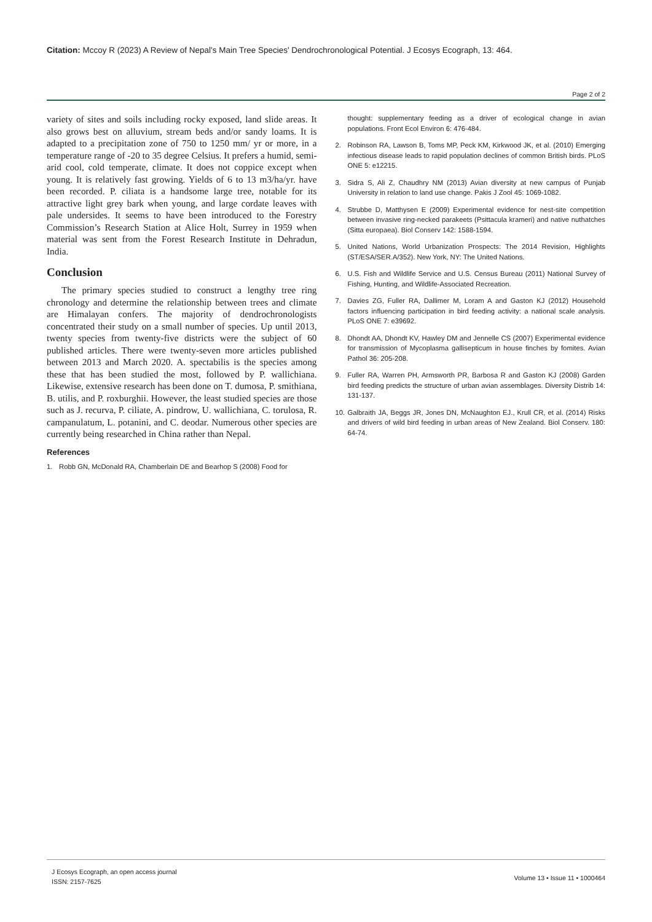Citation: Mccoy R (2023) A Review of Nepal's Main Tree Species' Dendrochronological Potential. J Ecosys Ecograph, 13: 464.
Page 2 of 2
variety of sites and soils including rocky exposed, land slide areas. It also grows best on alluvium, stream beds and/or sandy loams. It is adapted to a precipitation zone of 750 to 1250 mm/ yr or more, in a temperature range of -20 to 35 degree Celsius. It prefers a humid, semi-arid cool, cold temperate, climate. It does not coppice except when young. It is relatively fast growing. Yields of 6 to 13 m3/ha/yr. have been recorded. P. ciliata is a handsome large tree, notable for its attractive light grey bark when young, and large cordate leaves with pale undersides. It seems to have been introduced to the Forestry Commission’s Research Station at Alice Holt, Surrey in 1959 when material was sent from the Forest Research Institute in Dehradun, India.
Conclusion
The primary species studied to construct a lengthy tree ring chronology and determine the relationship between trees and climate are Himalayan confers. The majority of dendrochronologists concentrated their study on a small number of species. Up until 2013, twenty species from twenty-five districts were the subject of 60 published articles. There were twenty-seven more articles published between 2013 and March 2020. A. spectabilis is the species among these that has been studied the most, followed by P. wallichiana. Likewise, extensive research has been done on T. dumosa, P. smithiana, B. utilis, and P. roxburghii. However, the least studied species are those such as J. recurva, P. ciliate, A. pindrow, U. wallichiana, C. torulosa, R. campanulatum, L. potanini, and C. deodar. Numerous other species are currently being researched in China rather than Nepal.
References
1. Robb GN, McDonald RA, Chamberlain DE and Bearhop S (2008) Food for
thought: supplementary feeding as a driver of ecological change in avian populations. Front Ecol Environ 6: 476-484.
2. Robinson RA, Lawson B, Toms MP, Peck KM, Kirkwood JK, et al. (2010) Emerging infectious disease leads to rapid population declines of common British birds. PLoS ONE 5: e12215.
3. Sidra S, Ali Z, Chaudhry NM (2013) Avian diversity at new campus of Punjab University in relation to land use change. Pakis J Zool 45: 1069-1082.
4. Strubbe D, Matthysen E (2009) Experimental evidence for nest-site competition between invasive ring-necked parakeets (Psittacula krameri) and native nuthatches (Sitta europaea). Biol Conserv 142: 1588-1594.
5. United Nations, World Urbanization Prospects: The 2014 Revision, Highlights (ST/ESA/SER.A/352). New York, NY: The United Nations.
6. U.S. Fish and Wildlife Service and U.S. Census Bureau (2011) National Survey of Fishing, Hunting, and Wildlife-Associated Recreation.
7. Davies ZG, Fuller RA, Dallimer M, Loram A and Gaston KJ (2012) Household factors influencing participation in bird feeding activity: a national scale analysis. PLoS ONE 7: e39692.
8. Dhondt AA, Dhondt KV, Hawley DM and Jennelle CS (2007) Experimental evidence for transmission of Mycoplasma gallisepticum in house finches by fomites. Avian Pathol 36: 205-208.
9. Fuller RA, Warren PH, Armsworth PR, Barbosa R and Gaston KJ (2008) Garden bird feeding predicts the structure of urban avian assemblages. Diversity Distrib 14: 131-137.
10. Galbraith JA, Beggs JR, Jones DN, McNaughton EJ., Krull CR, et al. (2014) Risks and drivers of wild bird feeding in urban areas of New Zealand. Biol Conserv. 180: 64-74.
J Ecosys Ecograph, an open access journal
ISSN: 2157-7625
Volume 13 • Issue 11 • 1000464